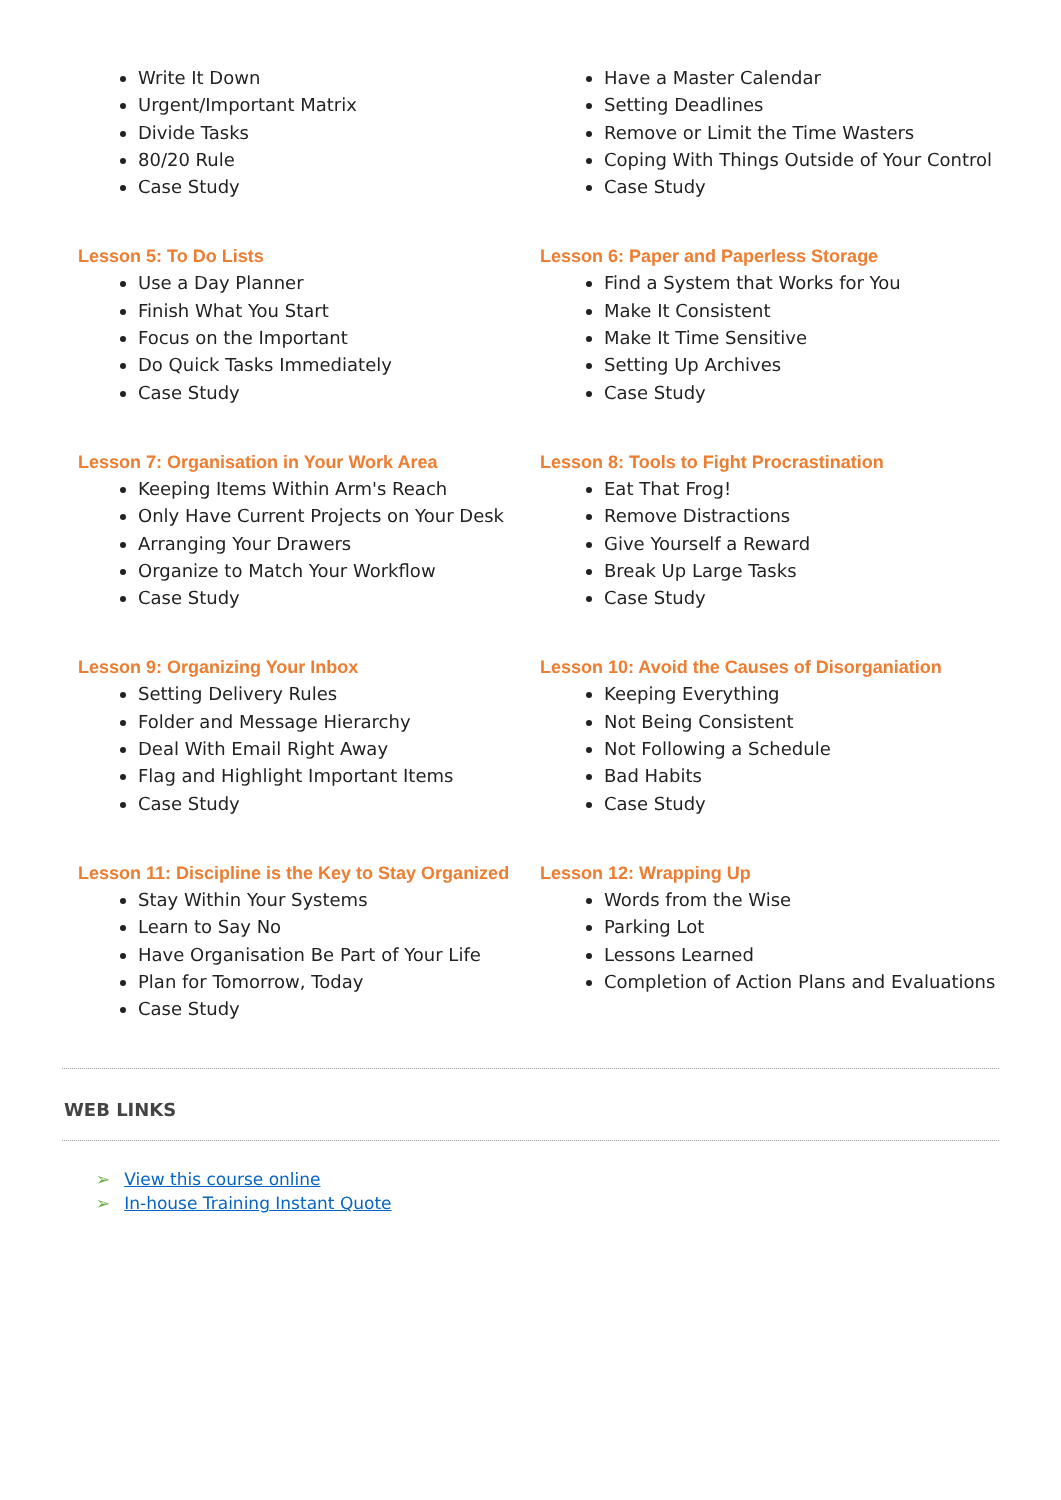Write It Down
Urgent/Important Matrix
Divide Tasks
80/20 Rule
Case Study
Have a Master Calendar
Setting Deadlines
Remove or Limit the Time Wasters
Coping With Things Outside of Your Control
Case Study
Lesson 5: To Do Lists
Use a Day Planner
Finish What You Start
Focus on the Important
Do Quick Tasks Immediately
Case Study
Lesson 6: Paper and Paperless Storage
Find a System that Works for You
Make It Consistent
Make It Time Sensitive
Setting Up Archives
Case Study
Lesson 7: Organisation in Your Work Area
Keeping Items Within Arm's Reach
Only Have Current Projects on Your Desk
Arranging Your Drawers
Organize to Match Your Workflow
Case Study
Lesson 8: Tools to Fight Procrastination
Eat That Frog!
Remove Distractions
Give Yourself a Reward
Break Up Large Tasks
Case Study
Lesson 9: Organizing Your Inbox
Setting Delivery Rules
Folder and Message Hierarchy
Deal With Email Right Away
Flag and Highlight Important Items
Case Study
Lesson 10: Avoid the Causes of Disorganiation
Keeping Everything
Not Being Consistent
Not Following a Schedule
Bad Habits
Case Study
Lesson 11: Discipline is the Key to Stay Organized
Stay Within Your Systems
Learn to Say No
Have Organisation Be Part of Your Life
Plan for Tomorrow, Today
Case Study
Lesson 12: Wrapping Up
Words from the Wise
Parking Lot
Lessons Learned
Completion of Action Plans and Evaluations
WEB LINKS
➢ View this course online
➢ In-house Training Instant Quote